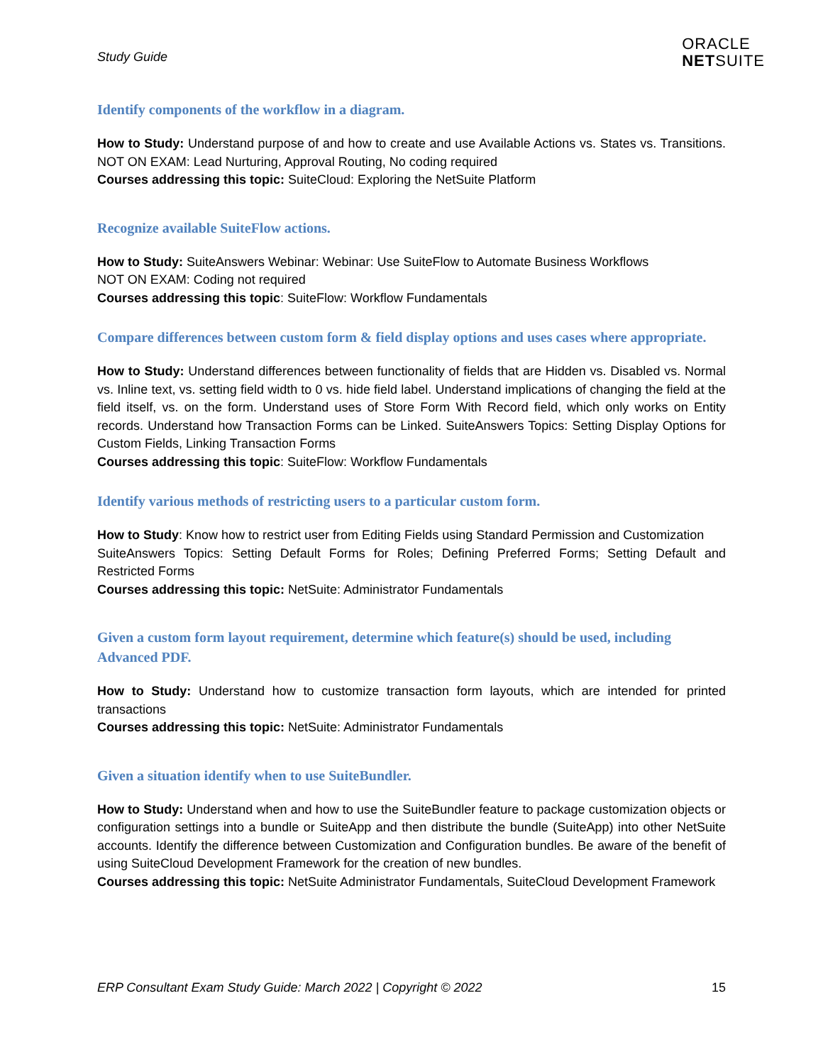Study Guide
ORACLE
NETSUITE
Identify components of the workflow in a diagram.
How to Study: Understand purpose of and how to create and use Available Actions vs. States vs. Transitions. NOT ON EXAM: Lead Nurturing, Approval Routing, No coding required
Courses addressing this topic: SuiteCloud: Exploring the NetSuite Platform
Recognize available SuiteFlow actions.
How to Study: SuiteAnswers Webinar: Webinar: Use SuiteFlow to Automate Business Workflows
NOT ON EXAM: Coding not required
Courses addressing this topic: SuiteFlow: Workflow Fundamentals
Compare differences between custom form & field display options and uses cases where appropriate.
How to Study: Understand differences between functionality of fields that are Hidden vs. Disabled vs. Normal vs. Inline text, vs. setting field width to 0 vs. hide field label. Understand implications of changing the field at the field itself, vs. on the form. Understand uses of Store Form With Record field, which only works on Entity records. Understand how Transaction Forms can be Linked. SuiteAnswers Topics: Setting Display Options for Custom Fields, Linking Transaction Forms
Courses addressing this topic: SuiteFlow: Workflow Fundamentals
Identify various methods of restricting users to a particular custom form.
How to Study: Know how to restrict user from Editing Fields using Standard Permission and Customization
SuiteAnswers Topics: Setting Default Forms for Roles; Defining Preferred Forms; Setting Default and Restricted Forms
Courses addressing this topic: NetSuite: Administrator Fundamentals
Given a custom form layout requirement, determine which feature(s) should be used, including Advanced PDF.
How to Study: Understand how to customize transaction form layouts, which are intended for printed transactions
Courses addressing this topic: NetSuite: Administrator Fundamentals
Given a situation identify when to use SuiteBundler.
How to Study: Understand when and how to use the SuiteBundler feature to package customization objects or configuration settings into a bundle or SuiteApp and then distribute the bundle (SuiteApp) into other NetSuite accounts. Identify the difference between Customization and Configuration bundles. Be aware of the benefit of using SuiteCloud Development Framework for the creation of new bundles.
Courses addressing this topic: NetSuite Administrator Fundamentals, SuiteCloud Development Framework
ERP Consultant Exam Study Guide: March 2022 | Copyright © 2022 15